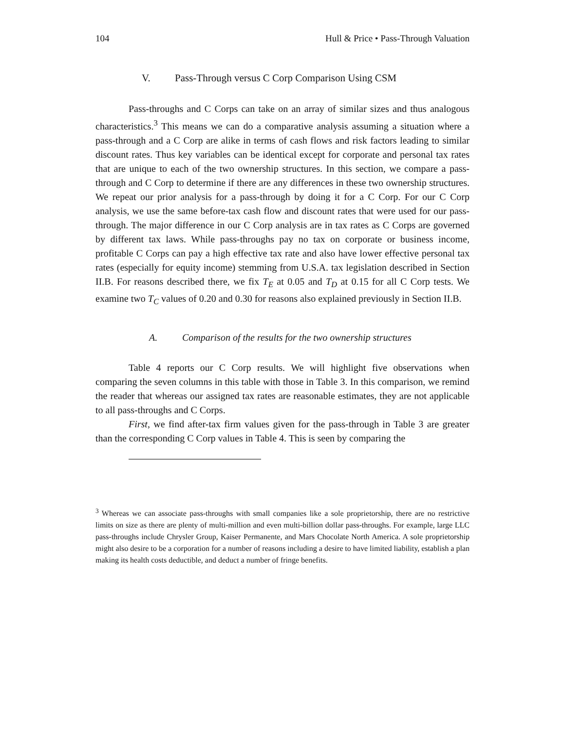104 Hull & Price • Pass-Through Valuation
V. Pass-Through versus C Corp Comparison Using CSM
Pass-throughs and C Corps can take on an array of similar sizes and thus analogous characteristics.<sup>3</sup> This means we can do a comparative analysis assuming a situation where a pass-through and a C Corp are alike in terms of cash flows and risk factors leading to similar discount rates. Thus key variables can be identical except for corporate and personal tax rates that are unique to each of the two ownership structures. In this section, we compare a pass-through and C Corp to determine if there are any differences in these two ownership structures. We repeat our prior analysis for a pass-through by doing it for a C Corp. For our C Corp analysis, we use the same before-tax cash flow and discount rates that were used for our pass-through. The major difference in our C Corp analysis are in tax rates as C Corps are governed by different tax laws. While pass-throughs pay no tax on corporate or business income, profitable C Corps can pay a high effective tax rate and also have lower effective personal tax rates (especially for equity income) stemming from U.S.A. tax legislation described in Section II.B. For reasons described there, we fix T<sub>E</sub> at 0.05 and T<sub>D</sub> at 0.15 for all C Corp tests. We examine two T<sub>C</sub> values of 0.20 and 0.30 for reasons also explained previously in Section II.B.
A. Comparison of the results for the two ownership structures
Table 4 reports our C Corp results. We will highlight five observations when comparing the seven columns in this table with those in Table 3. In this comparison, we remind the reader that whereas our assigned tax rates are reasonable estimates, they are not applicable to all pass-throughs and C Corps.
First, we find after-tax firm values given for the pass-through in Table 3 are greater than the corresponding C Corp values in Table 4. This is seen by comparing the
<sup>3</sup> Whereas we can associate pass-throughs with small companies like a sole proprietorship, there are no restrictive limits on size as there are plenty of multi-million and even multi-billion dollar pass-throughs. For example, large LLC pass-throughs include Chrysler Group, Kaiser Permanente, and Mars Chocolate North America. A sole proprietorship might also desire to be a corporation for a number of reasons including a desire to have limited liability, establish a plan making its health costs deductible, and deduct a number of fringe benefits.